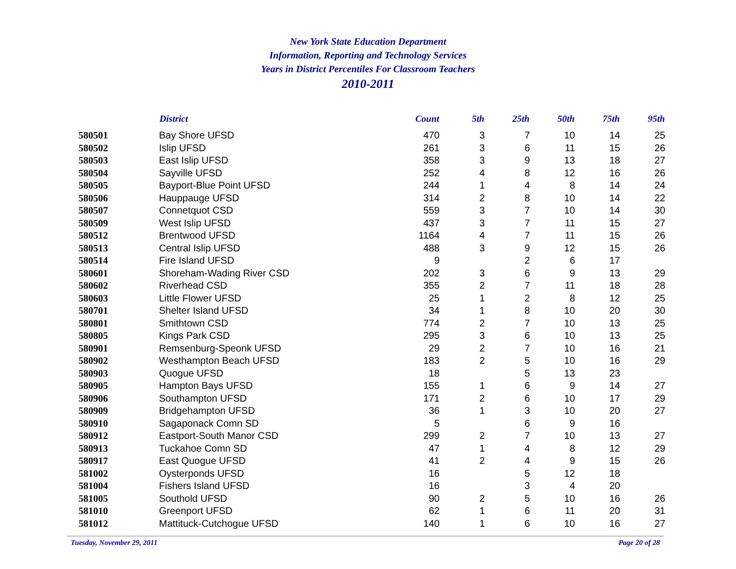New York State Education Department
Information, Reporting and Technology Services
Years in District Percentiles For Classroom Teachers
2010-2011
| | District | Count | 5th | 25th | 50th | 75th | 95th |
| --- | --- | --- | --- | --- | --- | --- | --- |
| 580501 | Bay Shore UFSD | 470 | 3 | 7 | 10 | 14 | 25 |
| 580502 | Islip UFSD | 261 | 3 | 6 | 11 | 15 | 26 |
| 580503 | East Islip UFSD | 358 | 3 | 9 | 13 | 18 | 27 |
| 580504 | Sayville UFSD | 252 | 4 | 8 | 12 | 16 | 26 |
| 580505 | Bayport-Blue Point UFSD | 244 | 1 | 4 | 8 | 14 | 24 |
| 580506 | Hauppauge UFSD | 314 | 2 | 8 | 10 | 14 | 22 |
| 580507 | Connetquot CSD | 559 | 3 | 7 | 10 | 14 | 30 |
| 580509 | West Islip UFSD | 437 | 3 | 7 | 11 | 15 | 27 |
| 580512 | Brentwood UFSD | 1164 | 4 | 7 | 11 | 15 | 26 |
| 580513 | Central Islip UFSD | 488 | 3 | 9 | 12 | 15 | 26 |
| 580514 | Fire Island UFSD | 9 | | 2 | 6 | 17 | |
| 580601 | Shoreham-Wading River CSD | 202 | 3 | 6 | 9 | 13 | 29 |
| 580602 | Riverhead CSD | 355 | 2 | 7 | 11 | 18 | 28 |
| 580603 | Little Flower UFSD | 25 | 1 | 2 | 8 | 12 | 25 |
| 580701 | Shelter Island UFSD | 34 | 1 | 8 | 10 | 20 | 30 |
| 580801 | Smithtown CSD | 774 | 2 | 7 | 10 | 13 | 25 |
| 580805 | Kings Park CSD | 295 | 3 | 6 | 10 | 13 | 25 |
| 580901 | Remsenburg-Speonk UFSD | 29 | 2 | 7 | 10 | 16 | 21 |
| 580902 | Westhampton Beach UFSD | 183 | 2 | 5 | 10 | 16 | 29 |
| 580903 | Quogue UFSD | 18 | | 5 | 13 | 23 | |
| 580905 | Hampton Bays UFSD | 155 | 1 | 6 | 9 | 14 | 27 |
| 580906 | Southampton UFSD | 171 | 2 | 6 | 10 | 17 | 29 |
| 580909 | Bridgehampton UFSD | 36 | 1 | 3 | 10 | 20 | 27 |
| 580910 | Sagaponack Comn SD | 5 | | 6 | 9 | 16 | |
| 580912 | Eastport-South Manor CSD | 299 | 2 | 7 | 10 | 13 | 27 |
| 580913 | Tuckahoe Comn SD | 47 | 1 | 4 | 8 | 12 | 29 |
| 580917 | East Quogue UFSD | 41 | 2 | 4 | 9 | 15 | 26 |
| 581002 | Oysterponds UFSD | 16 | | 5 | 12 | 18 | |
| 581004 | Fishers Island UFSD | 16 | | 3 | 4 | 20 | |
| 581005 | Southold UFSD | 90 | 2 | 5 | 10 | 16 | 26 |
| 581010 | Greenport UFSD | 62 | 1 | 6 | 11 | 20 | 31 |
| 581012 | Mattituck-Cutchogue UFSD | 140 | 1 | 6 | 10 | 16 | 27 |
Tuesday, November 29, 2011 Page 20 of 28